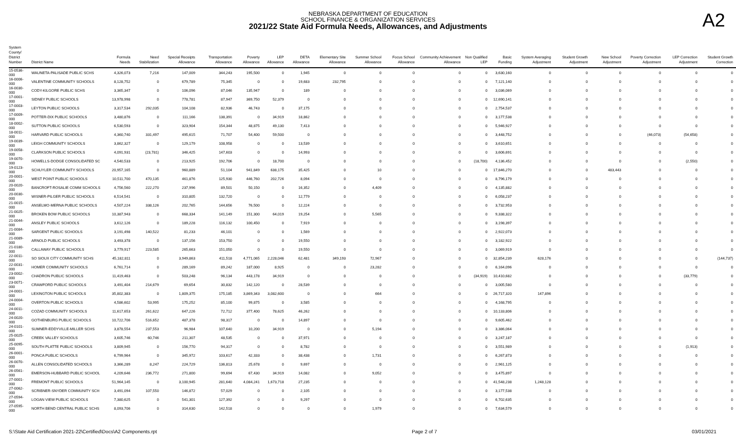NEBRASKA DEPARTMENT OF EDUCATION
SCHOOL FINANCE & ORGANIZATION SERVICES
2021/22 State Aid Formula Needs, Allowances, and Adjustments
A2
| System County/ District Number | District Name | Formula Needs | Need Stabilization | Special Receipts Allowance | Transportation Allowance | Poverty Allowance | LEP Allowance | DETA Allowance | Elementary Site Allowance | Summer School Allowance | Focus School Allowance | Community Achievement Allowance | Non Qualified LEP | Basic Funding | System Averaging Adjustment | Student Growth Adjustment | New School Adjustment | Poverty Correction Adjustment | LEP Correction Adjustment | Student Growth Correction |
| --- | --- | --- | --- | --- | --- | --- | --- | --- | --- | --- | --- | --- | --- | --- | --- | --- | --- | --- | --- | --- |
| 15-0536-000 | WAUNETA-PALISADE PUBLIC SCHS | 4,326,073 | 7,216 | 147,009 | 344,243 | 195,500 | 0 | 1,945 | 0 | 0 | 0 | 0 | 0 | 3,630,160 | 0 | 0 | 0 | 0 | 0 | 0 |
| 16-0006-000 | VALENTINE COMMUNITY SCHOOLS | 8,128,752 | 0 | 679,789 | 75,345 | 0 | 0 | 19,683 | 232,795 | 0 | 0 | 0 | 0 | 7,121,140 | 0 | 0 | 0 | 0 | 0 | 0 |
| 16-0030-000 | CODY-KILGORE PUBLIC SCHS | 3,365,347 | 0 | 106,096 | 87,046 | 135,947 | 0 | 189 | 0 | 0 | 0 | 0 | 0 | 3,036,069 | 0 | 0 | 0 | 0 | 0 | 0 |
| 17-0001-000 | SIDNEY PUBLIC SCHOOLS | 13,978,998 | 0 | 778,781 | 87,947 | 369,750 | 52,379 | 0 | 0 | 0 | 0 | 0 | 0 | 12,690,141 | 0 | 0 | 0 | 0 | 0 | 0 |
| 17-0003-000 | LEYTON PUBLIC SCHOOLS | 3,317,534 | 292,035 | 104,108 | 82,936 | 46,743 | 0 | 37,175 | 0 | 0 | 0 | 0 | 0 | 2,754,537 | 0 | 0 | 0 | 0 | 0 | 0 |
| 17-0009-000 | POTTER-DIX PUBLIC SCHOOLS | 3,480,876 | 0 | 111,166 | 138,391 | 0 | 34,919 | 18,862 | 0 | 0 | 0 | 0 | 0 | 3,177,538 | 0 | 0 | 0 | 0 | 0 | 0 |
| 18-0002-000 | SUTTON PUBLIC SCHOOLS | 6,530,593 | 0 | 323,904 | 154,344 | 48,875 | 49,130 | 7,413 | 0 | 0 | 0 | 0 | 0 | 5,946,927 | 0 | 0 | 0 | 0 | 0 | 0 |
| 18-0011-000 | HARVARD PUBLIC SCHOOLS | 4,360,740 | 331,497 | 495,615 | 71,707 | 54,400 | 59,500 | 0 | 0 | 0 | 0 | 0 | 0 | 3,448,752 | 0 | 0 | 0 | (46,073) | (54,658) | 0 |
| 19-0039-000 | LEIGH COMMUNITY SCHOOLS | 3,862,327 | 0 | 129,179 | 108,958 | 0 | 0 | 13,539 | 0 | 0 | 0 | 0 | 0 | 3,610,651 | 0 | 0 | 0 | 0 | 0 | 0 |
| 19-0058-000 | CLARKSON PUBLIC SCHOOLS | 4,091,931 | (23,781) | 346,425 | 147,603 | 0 | 0 | 14,993 | 0 | 0 | 0 | 0 | 0 | 3,606,691 | 0 | 0 | 0 | 0 | 0 | 0 |
| 19-0070-000 | HOWELLS-DODGE CONSOLIDATED SC | 4,540,533 | 0 | 213,925 | 192,706 | 0 | 18,700 | 0 | 0 | 0 | 0 | 0 | (18,700) | 4,136,452 | 0 | 0 | 0 | 0 | (2,550) | 0 |
| 19-0123-000 | SCHUYLER COMMUNITY SCHOOLS | 20,957,165 | 0 | 960,889 | 51,104 | 941,849 | 638,175 | 35,425 | 0 | 10 | 0 | 0 | 0 | 17,846,270 | 0 | 0 | 483,443 | 0 | 0 | 0 |
| 20-0001-000 | WEST POINT PUBLIC SCHOOLS | 10,511,700 | 470,135 | 461,876 | 125,930 | 446,760 | 202,726 | 8,094 | 0 | 0 | 0 | 0 | 0 | 8,796,179 | 0 | 0 | 0 | 0 | 0 | 0 |
| 20-0020-000 | BANCROFT-ROSALIE COMM SCHOOLS | 4,756,560 | 222,270 | 237,996 | 89,501 | 50,150 | 0 | 16,352 | 0 | 4,409 | 0 | 0 | 0 | 4,135,882 | 0 | 0 | 0 | 0 | 0 | 0 |
| 20-0030-000 | WISNER-PILGER PUBLIC SCHOOLS | 6,514,541 | 0 | 310,805 | 132,720 | 0 | 0 | 12,779 | 0 | 0 | 0 | 0 | 0 | 6,058,237 | 0 | 0 | 0 | 0 | 0 | 0 |
| 21-0015-000 | ANSELMO-MERNA PUBLIC SCHOOLS | 4,507,224 | 338,126 | 202,765 | 144,656 | 76,500 | 0 | 12,224 | 0 | 0 | 0 | 0 | 0 | 3,732,953 | 0 | 0 | 0 | 0 | 0 | 0 |
| 21-0025-000 | BROKEN BOW PUBLIC SCHOOLS | 10,387,943 | 0 | 668,334 | 141,149 | 151,300 | 64,019 | 19,254 | 0 | 5,565 | 0 | 0 | 0 | 9,338,322 | 0 | 0 | 0 | 0 | 0 | 0 |
| 21-0044-000 | ANSLEY PUBLIC SCHOOLS | 3,612,126 | 0 | 189,228 | 116,132 | 100,450 | 0 | 7,919 | 0 | 0 | 0 | 0 | 0 | 3,198,397 | 0 | 0 | 0 | 0 | 0 | 0 |
| 21-0084-000 | SARGENT PUBLIC SCHOOLS | 3,191,498 | 140,522 | 81,233 | 46,101 | 0 | 0 | 1,569 | 0 | 0 | 0 | 0 | 0 | 2,922,073 | 0 | 0 | 0 | 0 | 0 | 0 |
| 21-0089-000 | ARNOLD PUBLIC SCHOOLS | 3,493,378 | 0 | 137,156 | 153,750 | 0 | 0 | 19,550 | 0 | 0 | 0 | 0 | 0 | 3,182,922 | 0 | 0 | 0 | 0 | 0 | 0 |
| 21-0180-000 | CALLAWAY PUBLIC SCHOOLS | 3,779,917 | 223,585 | 265,663 | 151,050 | 0 | 0 | 19,550 | 0 | 0 | 0 | 0 | 0 | 3,069,919 | 0 | 0 | 0 | 0 | 0 | 0 |
| 22-0011-000 | SO SIOUX CITY COMMUNITY SCHS | 45,182,811 | 0 | 3,949,863 | 411,518 | 4,771,065 | 2,228,046 | 62,481 | 349,193 | 72,967 | 0 | 0 | 0 | 32,854,239 | 628,176 | 0 | 0 | 0 | 0 | (144,737) |
| 22-0031-000 | HOMER COMMUNITY SCHOOLS | 6,761,714 | 0 | 289,169 | 89,242 | 187,000 | 8,925 | 0 | 0 | 23,282 | 0 | 0 | 0 | 6,164,096 | 0 | 0 | 0 | 0 | 0 | 0 |
| 23-0002-000 | CHADRON PUBLIC SCHOOLS | 11,419,463 | 0 | 503,248 | 96,134 | 443,178 | 34,919 | 0 | 0 | 0 | 0 | 0 | (34,919) | 10,410,682 | 0 | 0 | 0 | 0 | (33,779) | 0 |
| 23-0071-000 | CRAWFORD PUBLIC SCHOOLS | 3,491,404 | 214,679 | 69,654 | 30,832 | 142,120 | 0 | 28,539 | 0 | 0 | 0 | 0 | 0 | 3,005,580 | 0 | 0 | 0 | 0 | 0 | 0 |
| 24-0001-000 | LEXINGTON PUBLIC SCHOOLS | 35,802,383 | 0 | 1,809,375 | 175,185 | 3,869,343 | 3,082,600 | 0 | 0 | 664 | 0 | 0 | 0 | 26,717,320 | 147,896 | 0 | 0 | 0 | 0 | 0 |
| 24-0004-000 | OVERTON PUBLIC SCHOOLS | 4,586,602 | 53,995 | 175,252 | 85,100 | 99,875 | 0 | 3,585 | 0 | 0 | 0 | 0 | 0 | 4,168,795 | 0 | 0 | 0 | 0 | 0 | 0 |
| 24-0011-000 | COZAD COMMUNITY SCHOOLS | 11,617,653 | 261,622 | 647,226 | 72,712 | 377,400 | 78,625 | 46,262 | 0 | 0 | 0 | 0 | 0 | 10,133,806 | 0 | 0 | 0 | 0 | 0 | 0 |
| 24-0020-000 | GOTHENBURG PUBLIC SCHOOLS | 10,722,706 | 516,652 | 487,378 | 98,317 | 0 | 0 | 14,897 | 0 | 0 | 0 | 0 | 0 | 9,605,462 | 0 | 0 | 0 | 0 | 0 | 0 |
| 24-0101-000 | SUMNER-EDDYVILLE-MILLER SCHS | 3,878,554 | 237,553 | 96,984 | 107,640 | 10,200 | 34,919 | 0 | 0 | 5,194 | 0 | 0 | 0 | 3,386,064 | 0 | 0 | 0 | 0 | 0 | 0 |
| 25-0025-000 | CREEK VALLEY SCHOOLS | 3,605,746 | 60,746 | 211,307 | 48,535 | 0 | 0 | 37,971 | 0 | 0 | 0 | 0 | 0 | 3,247,187 | 0 | 0 | 0 | 0 | 0 | 0 |
| 25-0095-000 | SOUTH PLATTE PUBLIC SCHOOLS | 3,809,945 | 0 | 156,770 | 94,317 | 0 | 0 | 8,782 | 0 | 0 | 0 | 0 | 0 | 3,551,989 | 0 | 0 | 0 | 0 | (1,913) | 0 |
| 26-0001-000 | PONCA PUBLIC SCHOOLS | 6,799,964 | 0 | 345,972 | 103,617 | 42,333 | 0 | 38,438 | 0 | 1,731 | 0 | 0 | 0 | 6,267,873 | 0 | 0 | 0 | 0 | 0 | 0 |
| 26-0070-000 | ALLEN CONSOLIDATED SCHOOLS | 3,366,289 | 8,247 | 224,729 | 136,813 | 25,678 | 0 | 9,697 | 0 | 0 | 0 | 0 | 0 | 2,961,125 | 0 | 0 | 0 | 0 | 0 | 0 |
| 26-0561-000 | EMERSON-HUBBARD PUBLIC SCHOOL | 4,209,646 | 236,772 | 271,800 | 99,694 | 67,430 | 34,919 | 14,082 | 0 | 9,052 | 0 | 0 | 0 | 3,475,897 | 0 | 0 | 0 | 0 | 0 | 0 |
| 27-0001-000 | FREMONT PUBLIC SCHOOLS | 51,964,145 | 0 | 3,100,945 | 281,640 | 4,084,241 | 1,673,718 | 27,235 | 0 | 0 | 0 | 0 | 0 | 41,548,238 | 1,248,128 | 0 | 0 | 0 | 0 | 0 |
| 27-0062-000 | SCRIBNER-SNYDER COMMUNITY SCH | 3,491,094 | 107,550 | 146,872 | 57,029 | 0 | 0 | 2,105 | 0 | 0 | 0 | 0 | 0 | 3,177,538 | 0 | 0 | 0 | 0 | 0 | 0 |
| 27-0594-000 | LOGAN VIEW PUBLIC SCHOOLS | 7,380,625 | 0 | 541,301 | 127,392 | 0 | 0 | 9,297 | 0 | 0 | 0 | 0 | 0 | 6,702,635 | 0 | 0 | 0 | 0 | 0 | 0 |
| 27-0595-000 | NORTH BEND CENTRAL PUBLIC SCHS | 8,093,706 | 0 | 314,630 | 142,518 | 0 | 0 | 0 | 0 | 1,979 | 0 | 0 | 0 | 7,634,579 | 0 | 0 | 0 | 0 | 0 | 0 |
S:\State Aid Certification 2021-22\Certified\Docs\A2 Components.rpt Page 2 of 7 03/01/2021